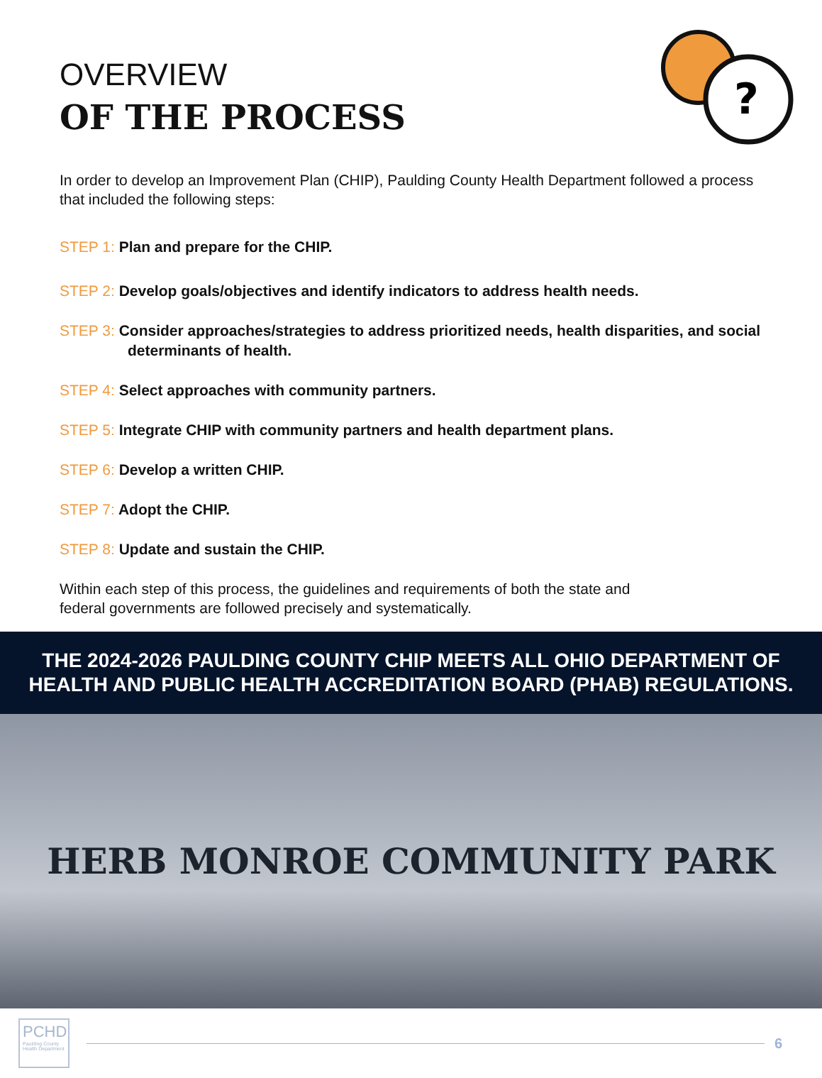?
OVERVIEW
OF THE PROCESS
In order to develop an Improvement Plan (CHIP), Paulding County Health Department followed a process that included the following steps:
STEP 1: Plan and prepare for the CHIP.
STEP 2: Develop goals/objectives and identify indicators to address health needs.
STEP 3: Consider approaches/strategies to address prioritized needs, health disparities, and social determinants of health.
STEP 4: Select approaches with community partners.
STEP 5: Integrate CHIP with community partners and health department plans.
STEP 6: Develop a written CHIP.
STEP 7: Adopt the CHIP.
STEP 8: Update and sustain the CHIP.
Within each step of this process, the guidelines and requirements of both the state and
federal governments are followed precisely and systematically.
THE 2024-2026 PAULDING COUNTY CHIP MEETS ALL OHIO DEPARTMENT OF HEALTH AND PUBLIC HEALTH ACCREDITATION BOARD (PHAB) REGULATIONS.
HERB MONROE COMMUNITY PARK
PCHD
Paulding County Health Department
6